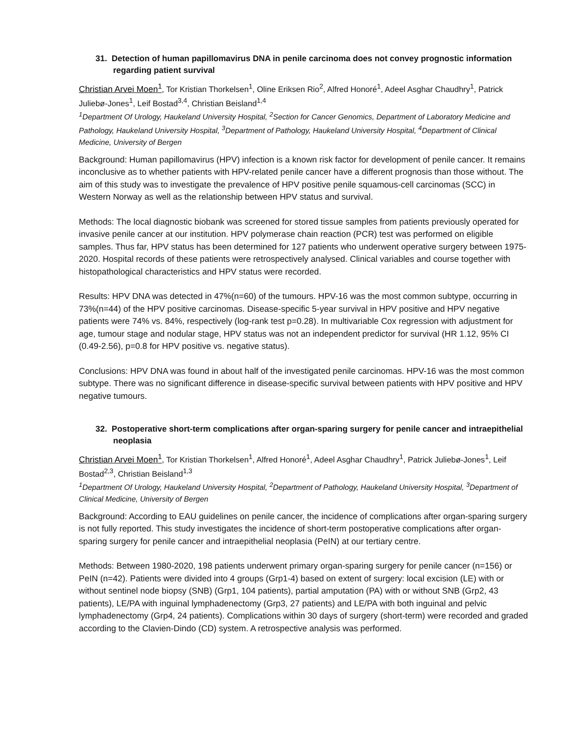31. Detection of human papillomavirus DNA in penile carcinoma does not convey prognostic information regarding patient survival
Christian Arvei Moen<sup>1</sup>, Tor Kristian Thorkelsen<sup>1</sup>, Oline Eriksen Rio<sup>2</sup>, Alfred Honoré<sup>1</sup>, Adeel Asghar Chaudhry<sup>1</sup>, Patrick Juliebø-Jones<sup>1</sup>, Leif Bostad<sup>3,4</sup>, Christian Beisland<sup>1,4</sup>
<sup>1</sup> Department Of Urology, Haukeland University Hospital, <sup>2</sup>Section for Cancer Genomics, Department of Laboratory Medicine and Pathology, Haukeland University Hospital, <sup>3</sup>Department of Pathology, Haukeland University Hospital, <sup>4</sup>Department of Clinical Medicine, University of Bergen
Background: Human papillomavirus (HPV) infection is a known risk factor for development of penile cancer. It remains inconclusive as to whether patients with HPV-related penile cancer have a different prognosis than those without. The aim of this study was to investigate the prevalence of HPV positive penile squamous-cell carcinomas (SCC) in Western Norway as well as the relationship between HPV status and survival.
Methods: The local diagnostic biobank was screened for stored tissue samples from patients previously operated for invasive penile cancer at our institution. HPV polymerase chain reaction (PCR) test was performed on eligible samples. Thus far, HPV status has been determined for 127 patients who underwent operative surgery between 1975-2020. Hospital records of these patients were retrospectively analysed. Clinical variables and course together with histopathological characteristics and HPV status were recorded.
Results: HPV DNA was detected in 47%(n=60) of the tumours. HPV-16 was the most common subtype, occurring in 73%(n=44) of the HPV positive carcinomas. Disease-specific 5-year survival in HPV positive and HPV negative patients were 74% vs. 84%, respectively (log-rank test p=0.28). In multivariable Cox regression with adjustment for age, tumour stage and nodular stage, HPV status was not an independent predictor for survival (HR 1.12, 95% CI (0.49-2.56), p=0.8 for HPV positive vs. negative status).
Conclusions: HPV DNA was found in about half of the investigated penile carcinomas. HPV-16 was the most common subtype. There was no significant difference in disease-specific survival between patients with HPV positive and HPV negative tumours.
32. Postoperative short-term complications after organ-sparing surgery for penile cancer and intraepithelial neoplasia
Christian Arvei Moen<sup>1</sup>, Tor Kristian Thorkelsen<sup>1</sup>, Alfred Honoré<sup>1</sup>, Adeel Asghar Chaudhry<sup>1</sup>, Patrick Juliebø-Jones<sup>1</sup>, Leif Bostad<sup>2,3</sup>, Christian Beisland<sup>1,3</sup>
<sup>1</sup> Department Of Urology, Haukeland University Hospital, <sup>2</sup>Department of Pathology, Haukeland University Hospital, <sup>3</sup>Department of Clinical Medicine, University of Bergen
Background: According to EAU guidelines on penile cancer, the incidence of complications after organ-sparing surgery is not fully reported. This study investigates the incidence of short-term postoperative complications after organ-sparing surgery for penile cancer and intraepithelial neoplasia (PeIN) at our tertiary centre.
Methods: Between 1980-2020, 198 patients underwent primary organ-sparing surgery for penile cancer (n=156) or PeIN (n=42). Patients were divided into 4 groups (Grp1-4) based on extent of surgery: local excision (LE) with or without sentinel node biopsy (SNB) (Grp1, 104 patients), partial amputation (PA) with or without SNB (Grp2, 43 patients), LE/PA with inguinal lymphadenectomy (Grp3, 27 patients) and LE/PA with both inguinal and pelvic lymphadenectomy (Grp4, 24 patients). Complications within 30 days of surgery (short-term) were recorded and graded according to the Clavien-Dindo (CD) system. A retrospective analysis was performed.